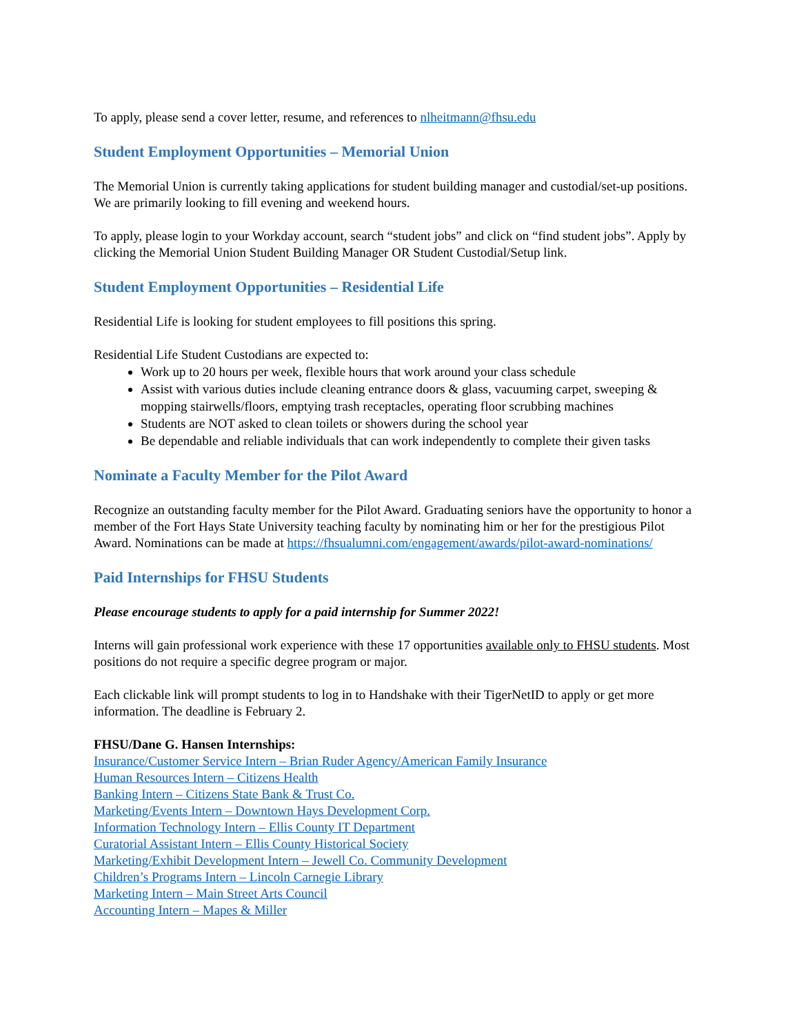To apply, please send a cover letter, resume, and references to nlheitmann@fhsu.edu
Student Employment Opportunities – Memorial Union
The Memorial Union is currently taking applications for student building manager and custodial/set-up positions. We are primarily looking to fill evening and weekend hours.
To apply, please login to your Workday account, search “student jobs” and click on “find student jobs”. Apply by clicking the Memorial Union Student Building Manager OR Student Custodial/Setup link.
Student Employment Opportunities – Residential Life
Residential Life is looking for student employees to fill positions this spring.
Residential Life Student Custodians are expected to:
Work up to 20 hours per week, flexible hours that work around your class schedule
Assist with various duties include cleaning entrance doors & glass, vacuuming carpet, sweeping & mopping stairwells/floors, emptying trash receptacles, operating floor scrubbing machines
Students are NOT asked to clean toilets or showers during the school year
Be dependable and reliable individuals that can work independently to complete their given tasks
Nominate a Faculty Member for the Pilot Award
Recognize an outstanding faculty member for the Pilot Award. Graduating seniors have the opportunity to honor a member of the Fort Hays State University teaching faculty by nominating him or her for the prestigious Pilot Award. Nominations can be made at https://fhsualumni.com/engagement/awards/pilot-award-nominations/
Paid Internships for FHSU Students
Please encourage students to apply for a paid internship for Summer 2022!
Interns will gain professional work experience with these 17 opportunities available only to FHSU students. Most positions do not require a specific degree program or major.
Each clickable link will prompt students to log in to Handshake with their TigerNetID to apply or get more information. The deadline is February 2.
FHSU/Dane G. Hansen Internships:
Insurance/Customer Service Intern – Brian Ruder Agency/American Family Insurance
Human Resources Intern – Citizens Health
Banking Intern – Citizens State Bank & Trust Co.
Marketing/Events Intern – Downtown Hays Development Corp.
Information Technology Intern – Ellis County IT Department
Curatorial Assistant Intern – Ellis County Historical Society
Marketing/Exhibit Development Intern – Jewell Co. Community Development
Children’s Programs Intern – Lincoln Carnegie Library
Marketing Intern – Main Street Arts Council
Accounting Intern – Mapes & Miller